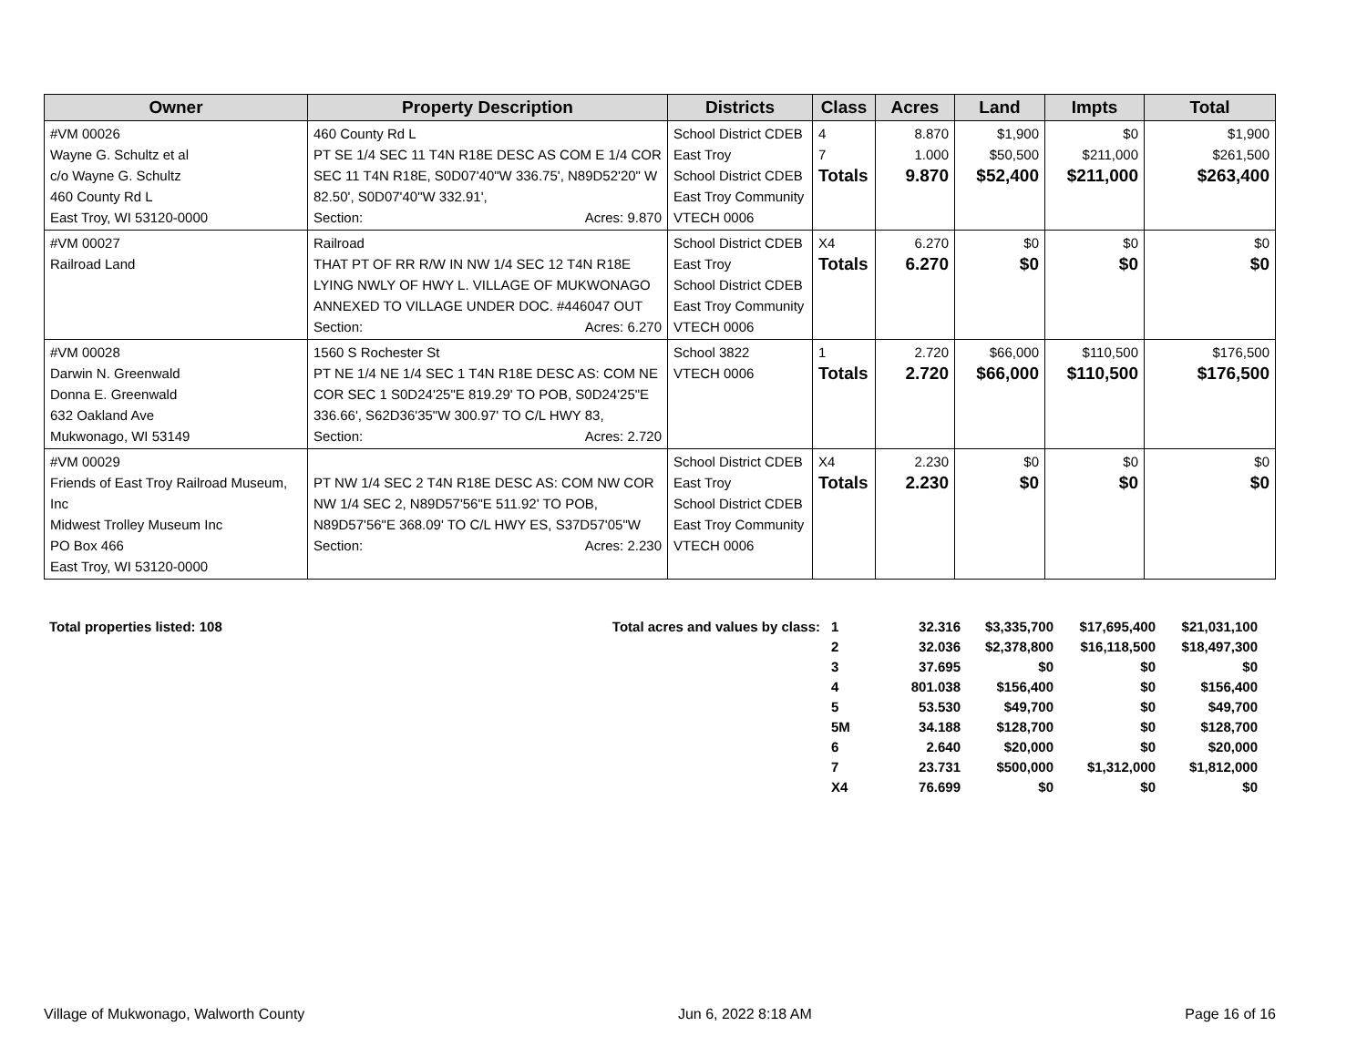| Owner | Property Description | Districts | Class | Acres | Land | Impts | Total |
| --- | --- | --- | --- | --- | --- | --- | --- |
| #VM 00026 Wayne G. Schultz et al c/o Wayne G. Schultz 460 County Rd L East Troy, WI 53120-0000 | 460 County Rd L PT SE 1/4 SEC 11 T4N R18E DESC AS COM E 1/4 COR SEC 11 T4N R18E, S0D07'40"W 336.75', N89D52'20" W 82.50', S0D07'40"W 332.91', Section: Acres: 9.870 | School District CDEB East Troy School District CDEB East Troy Community VTECH 0006 | 4 7 Totals | 8.870 1.000 9.870 | $1,900 $50,500 $52,400 | $0 $211,000 $211,000 | $1,900 $261,500 $263,400 |
| #VM 00027 Railroad Land | Railroad THAT PT OF RR R/W IN NW 1/4 SEC 12 T4N R18E LYING NWLY OF HWY L. VILLAGE OF MUKWONAGO ANNEXED TO VILLAGE UNDER DOC. #446047 OUT Section: Acres: 6.270 | School District CDEB East Troy School District CDEB East Troy Community VTECH 0006 | X4 Totals | 6.270 6.270 | $0 $0 | $0 $0 | $0 $0 |
| #VM 00028 Darwin N. Greenwald Donna E. Greenwald 632 Oakland Ave Mukwonago, WI 53149 | 1560 S Rochester St PT NE 1/4 NE 1/4 SEC 1 T4N R18E DESC AS: COM NE COR SEC 1 S0D24'25"E 819.29' TO POB, S0D24'25"E 336.66', S62D36'35"W 300.97' TO C/L HWY 83, Section: Acres: 2.720 | School 3822 VTECH 0006 | 1 Totals | 2.720 2.720 | $66,000 $66,000 | $110,500 $110,500 | $176,500 $176,500 |
| #VM 00029 Friends of East Troy Railroad Museum, Inc Midwest Trolley Museum Inc PO Box 466 East Troy, WI 53120-0000 | PT NW 1/4 SEC 2 T4N R18E DESC AS: COM NW COR NW 1/4 SEC 2, N89D57'56"E 511.92' TO POB, N89D57'56"E 368.09' TO C/L HWY ES, S37D57'05"W Section: Acres: 2.230 | School District CDEB East Troy School District CDEB East Troy Community VTECH 0006 | X4 Totals | 2.230 2.230 | $0 $0 | $0 $0 | $0 $0 |
| Total properties listed: 108 | Total acres and values by class: | 1 | 32.316 | $3,335,700 | $17,695,400 | $21,031,100 |
| | | 2 | 32.036 | $2,378,800 | $16,118,500 | $18,497,300 |
| | | 3 | 37.695 | $0 | $0 | $0 |
| | | 4 | 801.038 | $156,400 | $0 | $156,400 |
| | | 5 | 53.530 | $49,700 | $0 | $49,700 |
| | | 5M | 34.188 | $128,700 | $0 | $128,700 |
| | | 6 | 2.640 | $20,000 | $0 | $20,000 |
| | | 7 | 23.731 | $500,000 | $1,312,000 | $1,812,000 |
| | | X4 | 76.699 | $0 | $0 | $0 |
Village of Mukwonago, Walworth County Jun 6, 2022 8:18 AM Page 16 of 16